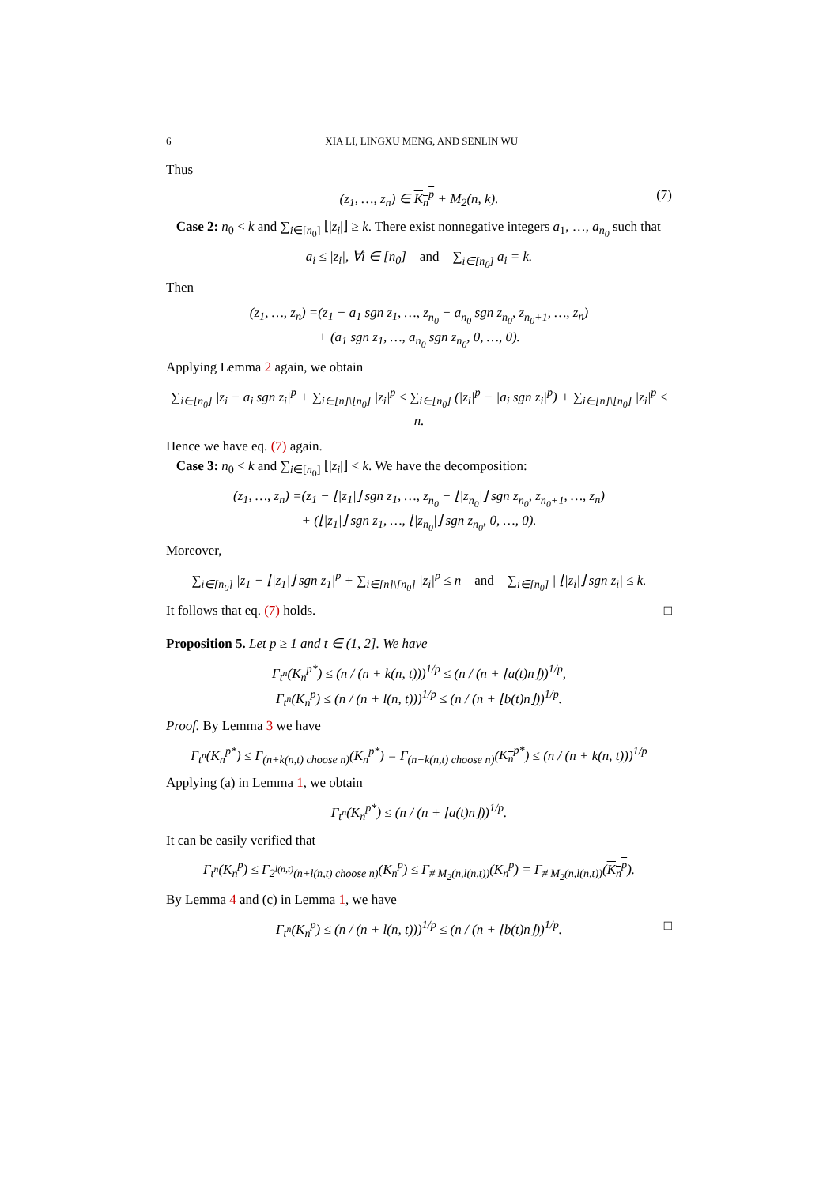6 XIA LI, LINGXU MENG, AND SENLIN WU
Thus
(z<sub>1</sub>, …, z<sub>n</sub>) ∈ K<sub>n</sub><sup>p</sup> + M<sub>2</sub>(n, k). (7)
Case 2: n<sub>0</sub> < k and ∑<sub>i∈[n<sub>0</sub>]</sub> ⌊|z<sub>i</sub>|⌋ ≥ k. There exist nonnegative integers a<sub>1</sub>, …, a<sub>n<sub>0</sub></sub> such that
a<sub>i</sub> ≤ |z<sub>i</sub>|, ∀i ∈ [n<sub>0</sub>] and ∑<sub>i∈[n<sub>0</sub>]</sub> a<sub>i</sub> = k.
Then
(z<sub>1</sub>, …, z<sub>n</sub>) =(z<sub>1</sub> − a<sub>1</sub> sgn z<sub>1</sub>, …, z<sub>n<sub>0</sub></sub> − a<sub>n<sub>0</sub></sub> sgn z<sub>n<sub>0</sub></sub>, z<sub>n<sub>0</sub>+1</sub>, …, z<sub>n</sub>)
+ (a<sub>1</sub> sgn z<sub>1</sub>, …, a<sub>n<sub>0</sub></sub> sgn z<sub>n<sub>0</sub></sub>, 0, …, 0).
Applying Lemma 2 again, we obtain
∑<sub>i∈[n<sub>0</sub>]</sub> |z<sub>i</sub> − a<sub>i</sub> sgn z<sub>i</sub>|<sup>p</sup> + ∑<sub>i∈[n]\[n<sub>0</sub>]</sub> |z<sub>i</sub>|<sup>p</sup> ≤ ∑<sub>i∈[n<sub>0</sub>]</sub> (|z<sub>i</sub>|<sup>p</sup> − |a<sub>i</sub> sgn z<sub>i</sub>|<sup>p</sup>) + ∑<sub>i∈[n]\[n<sub>0</sub>]</sub> |z<sub>i</sub>|<sup>p</sup> ≤ n.
Hence we have eq. (7) again.
Case 3: n<sub>0</sub> < k and ∑<sub>i∈[n<sub>0</sub>]</sub> ⌊|z<sub>i</sub>|⌋ < k. We have the decomposition:
(z<sub>1</sub>, …, z<sub>n</sub>) =(z<sub>1</sub> − ⌊|z<sub>1</sub>|⌋ sgn z<sub>1</sub>, …, z<sub>n<sub>0</sub></sub> − ⌊|z<sub>n<sub>0</sub></sub>|⌋ sgn z<sub>n<sub>0</sub></sub>, z<sub>n<sub>0</sub>+1</sub>, …, z<sub>n</sub>)
+ (⌊|z<sub>1</sub>|⌋ sgn z<sub>1</sub>, …, ⌊|z<sub>n<sub>0</sub></sub>|⌋ sgn z<sub>n<sub>0</sub></sub>, 0, …, 0).
Moreover,
∑<sub>i∈[n<sub>0</sub>]</sub> |z<sub>1</sub> − ⌊|z<sub>1</sub>|⌋ sgn z<sub>1</sub>|<sup>p</sup> + ∑<sub>i∈[n]\[n<sub>0</sub>]</sub> |z<sub>i</sub>|<sup>p</sup> ≤ n and ∑<sub>i∈[n<sub>0</sub>]</sub> | ⌊|z<sub>i</sub>|⌋ sgn z<sub>i</sub>| ≤ k.
It follows that eq. (7) holds. □
Proposition 5. Let p ≥ 1 and t ∈ (1, 2]. We have
Γ<sub>t<sup>n</sup></sub>(K<sub>n</sub><sup>p*</sup>) ≤ (n / (n + k(n, t)))<sup>1/p</sup> ≤ (n / (n + ⌊a(t)n⌋))<sup>1/p</sup>,
Γ<sub>t<sup>n</sup></sub>(K<sub>n</sub><sup>p</sup>) ≤ (n / (n + l(n, t)))<sup>1/p</sup> ≤ (n / (n + ⌊b(t)n⌋))<sup>1/p</sup>.
Proof. By Lemma 3 we have
Γ<sub>t<sup>n</sup></sub>(K<sub>n</sub><sup>p*</sup>) ≤ Γ<sub>(n+k(n,t) choose n)</sub>(K<sub>n</sub><sup>p*</sup>) = Γ<sub>(n+k(n,t) choose n)</sub>(K<sub>n</sub><sup>p*</sup>) ≤ (n / (n + k(n, t)))<sup>1/p</sup>
Applying (a) in Lemma 1, we obtain
Γ<sub>t<sup>n</sup></sub>(K<sub>n</sub><sup>p*</sup>) ≤ (n / (n + ⌊a(t)n⌋))<sup>1/p</sup>.
It can be easily verified that
Γ<sub>t<sup>n</sup></sub>(K<sub>n</sub><sup>p</sup>) ≤ Γ<sub>2<sup>l(n,t)</sup>(n+l(n,t) choose n)</sub>(K<sub>n</sub><sup>p</sup>) ≤ Γ<sub># M<sub>2</sub>(n,l(n,t))</sub>(K<sub>n</sub><sup>p</sup>) = Γ<sub># M<sub>2</sub>(n,l(n,t))</sub>(K<sub>n</sub><sup>p</sup>).
By Lemma 4 and (c) in Lemma 1, we have
Γ<sub>t<sup>n</sup></sub>(K<sub>n</sub><sup>p</sup>) ≤ (n / (n + l(n, t)))<sup>1/p</sup> ≤ (n / (n + ⌊b(t)n⌋))<sup>1/p</sup>. □